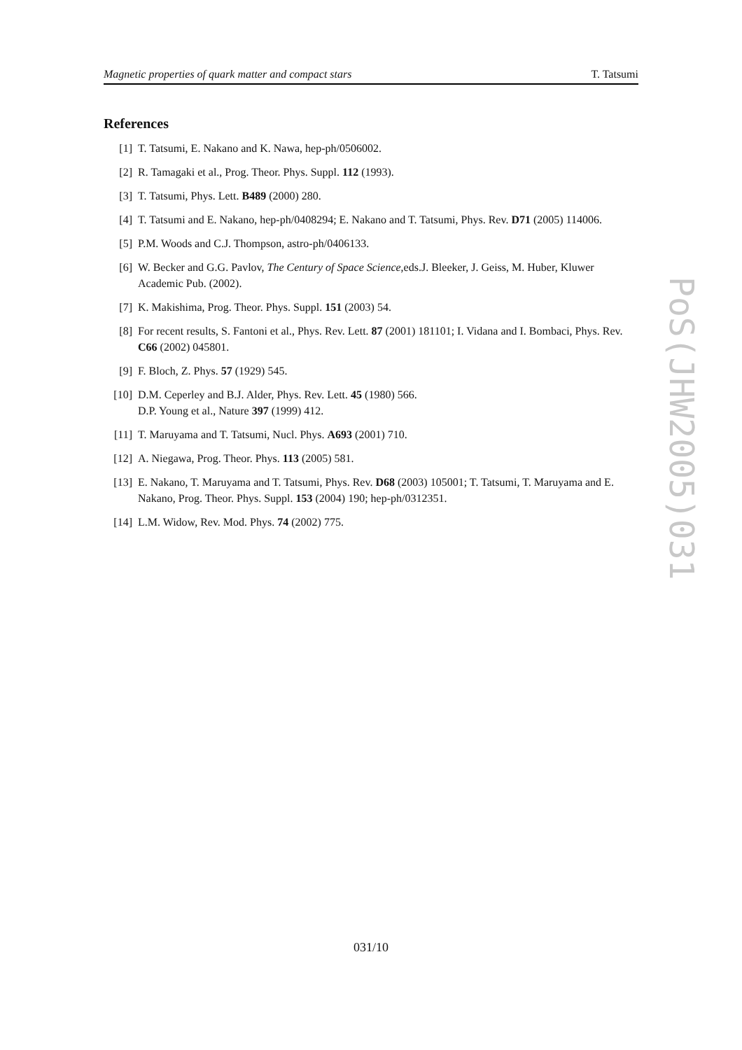Magnetic properties of quark matter and compact stars T. Tatsumi
References
[1] T. Tatsumi, E. Nakano and K. Nawa, hep-ph/0506002.
[2] R. Tamagaki et al., Prog. Theor. Phys. Suppl. 112 (1993).
[3] T. Tatsumi, Phys. Lett. B489 (2000) 280.
[4] T. Tatsumi and E. Nakano, hep-ph/0408294; E. Nakano and T. Tatsumi, Phys. Rev. D71 (2005) 114006.
[5] P.M. Woods and C.J. Thompson, astro-ph/0406133.
[6] W. Becker and G.G. Pavlov, The Century of Space Science,eds.J. Bleeker, J. Geiss, M. Huber, Kluwer Academic Pub. (2002).
[7] K. Makishima, Prog. Theor. Phys. Suppl. 151 (2003) 54.
[8] For recent results, S. Fantoni et al., Phys. Rev. Lett. 87 (2001) 181101; I. Vidana and I. Bombaci, Phys. Rev. C66 (2002) 045801.
[9] F. Bloch, Z. Phys. 57 (1929) 545.
[10] D.M. Ceperley and B.J. Alder, Phys. Rev. Lett. 45 (1980) 566.
D.P. Young et al., Nature 397 (1999) 412.
[11] T. Maruyama and T. Tatsumi, Nucl. Phys. A693 (2001) 710.
[12] A. Niegawa, Prog. Theor. Phys. 113 (2005) 581.
[13] E. Nakano, T. Maruyama and T. Tatsumi, Phys. Rev. D68 (2003) 105001; T. Tatsumi, T. Maruyama and E. Nakano, Prog. Theor. Phys. Suppl. 153 (2004) 190; hep-ph/0312351.
[14] L.M. Widow, Rev. Mod. Phys. 74 (2002) 775.
PoS(JHW2005)031
031/10